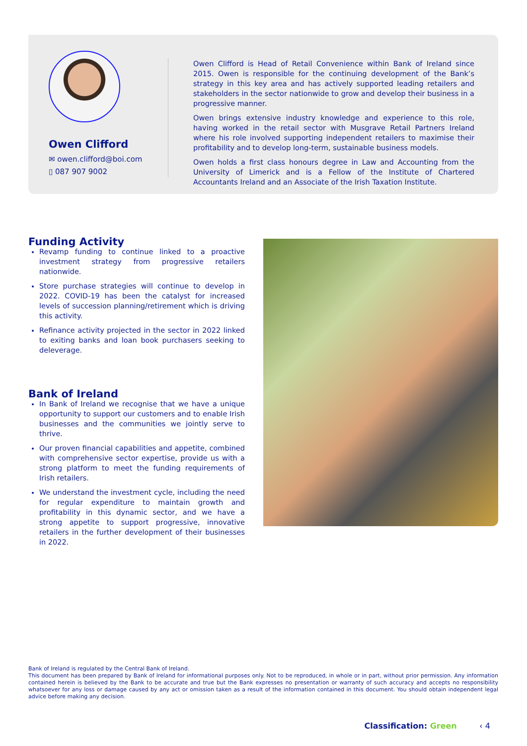Owen Clifford
✉ owen.clifford@boi.com
▯ 087 907 9002
Owen Clifford is Head of Retail Convenience within Bank of Ireland since 2015. Owen is responsible for the continuing development of the Bank’s strategy in this key area and has actively supported leading retailers and stakeholders in the sector nationwide to grow and develop their business in a progressive manner.
Owen brings extensive industry knowledge and experience to this role, having worked in the retail sector with Musgrave Retail Partners Ireland where his role involved supporting independent retailers to maximise their profitability and to develop long-term, sustainable business models.
Owen holds a first class honours degree in Law and Accounting from the University of Limerick and is a Fellow of the Institute of Chartered Accountants Ireland and an Associate of the Irish Taxation Institute.
Funding Activity
Revamp funding to continue linked to a proactive investment strategy from progressive retailers nationwide.
Store purchase strategies will continue to develop in 2022. COVID-19 has been the catalyst for increased levels of succession planning/retirement which is driving this activity.
Refinance activity projected in the sector in 2022 linked to exiting banks and loan book purchasers seeking to deleverage.
Bank of Ireland
In Bank of Ireland we recognise that we have a unique opportunity to support our customers and to enable Irish businesses and the communities we jointly serve to thrive.
Our proven financial capabilities and appetite, combined with comprehensive sector expertise, provide us with a strong platform to meet the funding requirements of Irish retailers.
We understand the investment cycle, including the need for regular expenditure to maintain growth and profitability in this dynamic sector, and we have a strong appetite to support progressive, innovative retailers in the further development of their businesses in 2022.
Bank of Ireland is regulated by the Central Bank of Ireland.
This document has been prepared by Bank of Ireland for informational purposes only. Not to be reproduced, in whole or in part, without prior permission. Any information contained herein is believed by the Bank to be accurate and true but the Bank expresses no presentation or warranty of such accuracy and accepts no responsibility whatsoever for any loss or damage caused by any act or omission taken as a result of the information contained in this document. You should obtain independent legal advice before making any decision.
Classification: Green ‹ 4